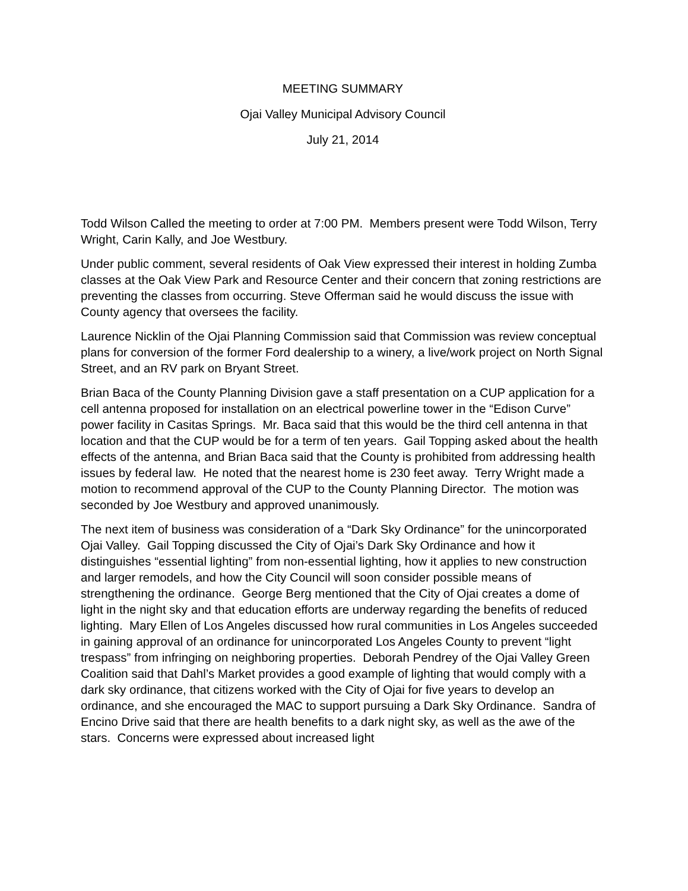MEETING SUMMARY
Ojai Valley Municipal Advisory Council
July 21, 2014
Todd Wilson Called the meeting to order at 7:00 PM. Members present were Todd Wilson, Terry Wright, Carin Kally, and Joe Westbury.
Under public comment, several residents of Oak View expressed their interest in holding Zumba classes at the Oak View Park and Resource Center and their concern that zoning restrictions are preventing the classes from occurring. Steve Offerman said he would discuss the issue with County agency that oversees the facility.
Laurence Nicklin of the Ojai Planning Commission said that Commission was review conceptual plans for conversion of the former Ford dealership to a winery, a live/work project on North Signal Street, and an RV park on Bryant Street.
Brian Baca of the County Planning Division gave a staff presentation on a CUP application for a cell antenna proposed for installation on an electrical powerline tower in the “Edison Curve” power facility in Casitas Springs. Mr. Baca said that this would be the third cell antenna in that location and that the CUP would be for a term of ten years. Gail Topping asked about the health effects of the antenna, and Brian Baca said that the County is prohibited from addressing health issues by federal law. He noted that the nearest home is 230 feet away. Terry Wright made a motion to recommend approval of the CUP to the County Planning Director. The motion was seconded by Joe Westbury and approved unanimously.
The next item of business was consideration of a “Dark Sky Ordinance” for the unincorporated Ojai Valley. Gail Topping discussed the City of Ojai’s Dark Sky Ordinance and how it distinguishes “essential lighting” from non-essential lighting, how it applies to new construction and larger remodels, and how the City Council will soon consider possible means of strengthening the ordinance. George Berg mentioned that the City of Ojai creates a dome of light in the night sky and that education efforts are underway regarding the benefits of reduced lighting. Mary Ellen of Los Angeles discussed how rural communities in Los Angeles succeeded in gaining approval of an ordinance for unincorporated Los Angeles County to prevent “light trespass” from infringing on neighboring properties. Deborah Pendrey of the Ojai Valley Green Coalition said that Dahl’s Market provides a good example of lighting that would comply with a dark sky ordinance, that citizens worked with the City of Ojai for five years to develop an ordinance, and she encouraged the MAC to support pursuing a Dark Sky Ordinance. Sandra of Encino Drive said that there are health benefits to a dark night sky, as well as the awe of the stars. Concerns were expressed about increased light